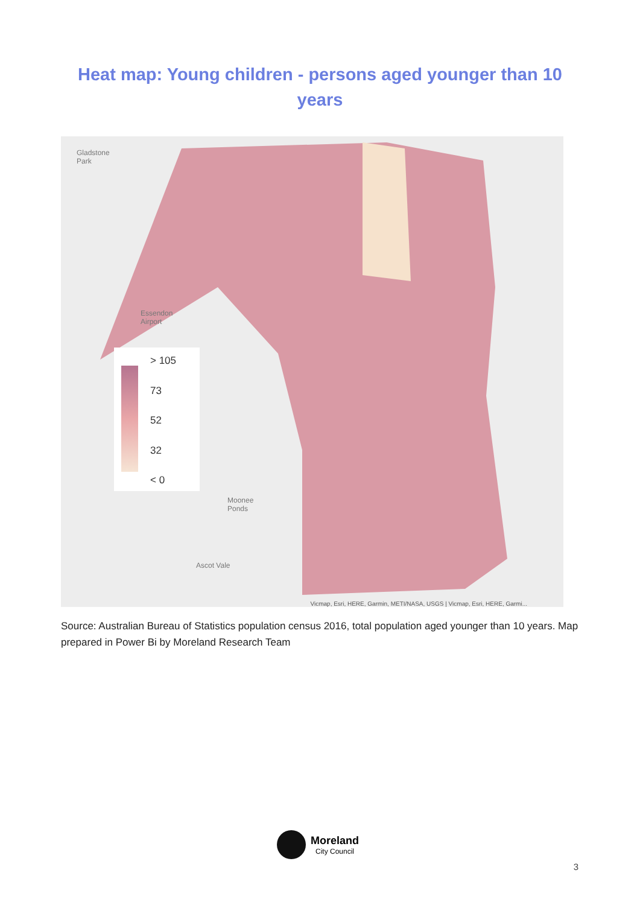Heat map: Young children - persons aged younger than 10 years
Gladstone
Park
Essendon
Airport
Moonee
Ponds
Ascot Vale
> 105
73
52
32
< 0
Vicmap, Esri, HERE, Garmin, METI/NASA, USGS | Vicmap, Esri, HERE, Garmi...
Source: Australian Bureau of Statistics population census 2016, total population aged younger than 10 years. Map prepared in Power Bi by Moreland Research Team
Moreland
City Council
3